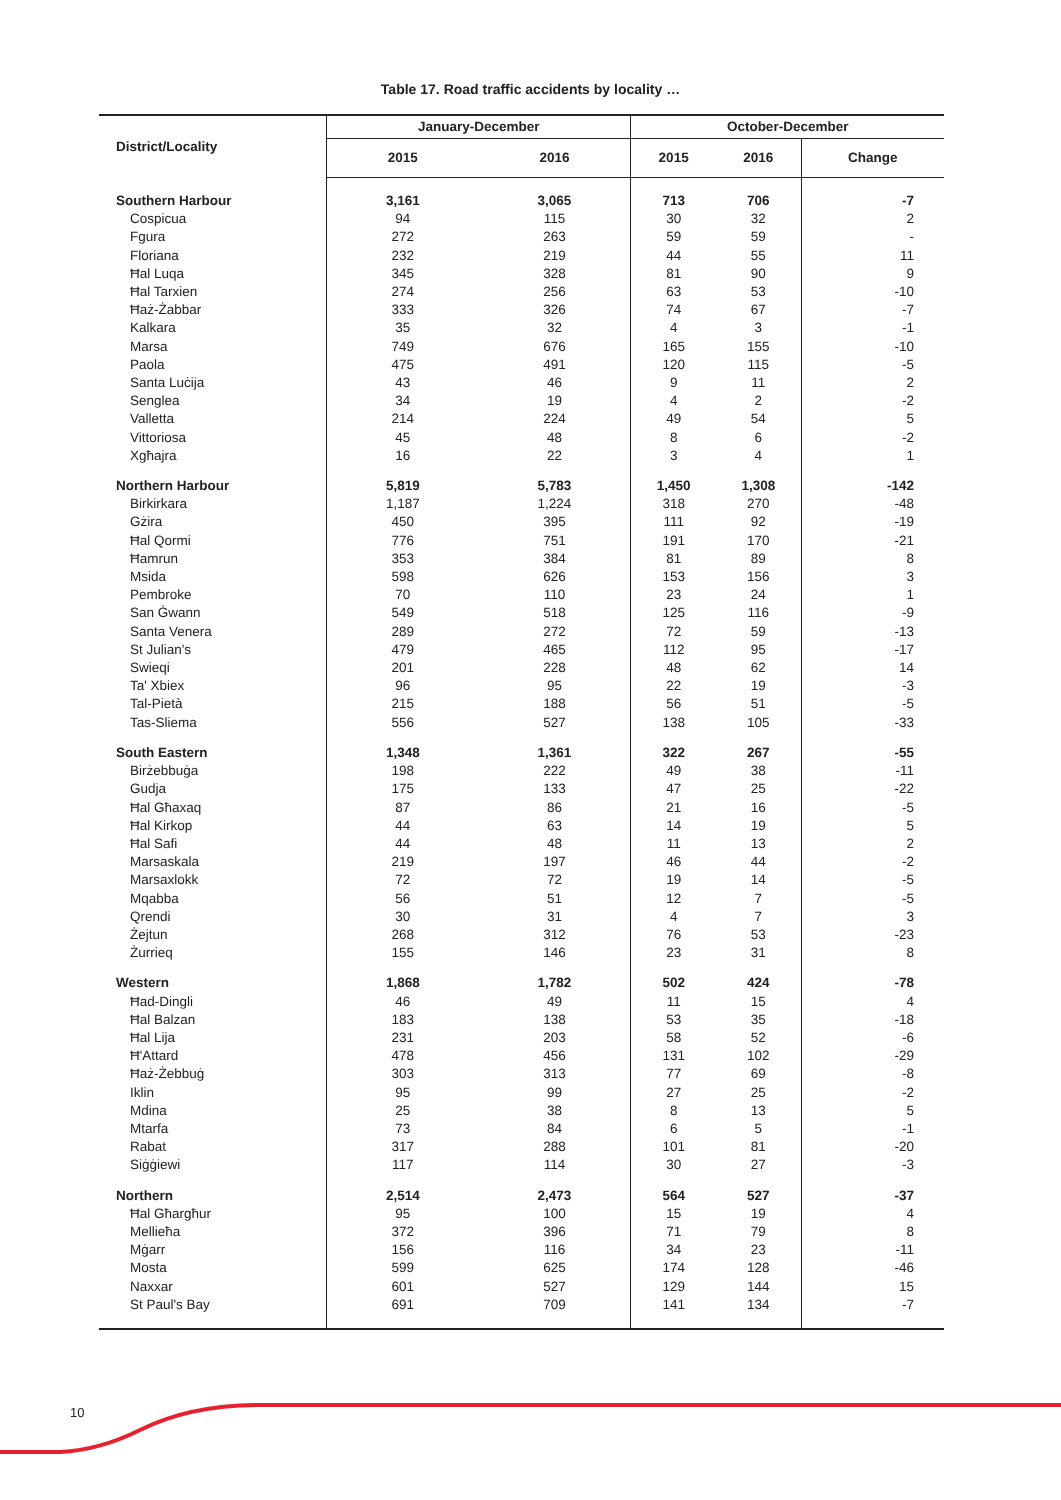Table 17. Road traffic accidents by locality …
| District/Locality | January-December | | October-December | | |
| --- | --- | --- | --- | --- | --- |
| | 2015 | 2016 | 2015 | 2016 | Change |
| Southern Harbour | 3,161 | 3,065 | 713 | 706 | -7 |
| Cospicua | 94 | 115 | 30 | 32 | 2 |
| Fgura | 272 | 263 | 59 | 59 | - |
| Floriana | 232 | 219 | 44 | 55 | 11 |
| Ħal Luqa | 345 | 328 | 81 | 90 | 9 |
| Ħal Tarxien | 274 | 256 | 63 | 53 | -10 |
| Ħaż-Żabbar | 333 | 326 | 74 | 67 | -7 |
| Kalkara | 35 | 32 | 4 | 3 | -1 |
| Marsa | 749 | 676 | 165 | 155 | -10 |
| Paola | 475 | 491 | 120 | 115 | -5 |
| Santa Luċija | 43 | 46 | 9 | 11 | 2 |
| Senglea | 34 | 19 | 4 | 2 | -2 |
| Valletta | 214 | 224 | 49 | 54 | 5 |
| Vittoriosa | 45 | 48 | 8 | 6 | -2 |
| Xgħajra | 16 | 22 | 3 | 4 | 1 |
| Northern Harbour | 5,819 | 5,783 | 1,450 | 1,308 | -142 |
| Birkirkara | 1,187 | 1,224 | 318 | 270 | -48 |
| Gżira | 450 | 395 | 111 | 92 | -19 |
| Ħal Qormi | 776 | 751 | 191 | 170 | -21 |
| Ħamrun | 353 | 384 | 81 | 89 | 8 |
| Msida | 598 | 626 | 153 | 156 | 3 |
| Pembroke | 70 | 110 | 23 | 24 | 1 |
| San Ġwann | 549 | 518 | 125 | 116 | -9 |
| Santa Venera | 289 | 272 | 72 | 59 | -13 |
| St Julian's | 479 | 465 | 112 | 95 | -17 |
| Swieqi | 201 | 228 | 48 | 62 | 14 |
| Ta' Xbiex | 96 | 95 | 22 | 19 | -3 |
| Tal-Pietà | 215 | 188 | 56 | 51 | -5 |
| Tas-Sliema | 556 | 527 | 138 | 105 | -33 |
| South Eastern | 1,348 | 1,361 | 322 | 267 | -55 |
| Birżebbuġa | 198 | 222 | 49 | 38 | -11 |
| Gudja | 175 | 133 | 47 | 25 | -22 |
| Ħal Għaxaq | 87 | 86 | 21 | 16 | -5 |
| Ħal Kirkop | 44 | 63 | 14 | 19 | 5 |
| Ħal Safi | 44 | 48 | 11 | 13 | 2 |
| Marsaskala | 219 | 197 | 46 | 44 | -2 |
| Marsaxlokk | 72 | 72 | 19 | 14 | -5 |
| Mqabba | 56 | 51 | 12 | 7 | -5 |
| Qrendi | 30 | 31 | 4 | 7 | 3 |
| Żejtun | 268 | 312 | 76 | 53 | -23 |
| Żurrieq | 155 | 146 | 23 | 31 | 8 |
| Western | 1,868 | 1,782 | 502 | 424 | -78 |
| Ħad-Dingli | 46 | 49 | 11 | 15 | 4 |
| Ħal Balzan | 183 | 138 | 53 | 35 | -18 |
| Ħal Lija | 231 | 203 | 58 | 52 | -6 |
| Ħ'Attard | 478 | 456 | 131 | 102 | -29 |
| Ħaż-Żebbuġ | 303 | 313 | 77 | 69 | -8 |
| Iklin | 95 | 99 | 27 | 25 | -2 |
| Mdina | 25 | 38 | 8 | 13 | 5 |
| Mtarfa | 73 | 84 | 6 | 5 | -1 |
| Rabat | 317 | 288 | 101 | 81 | -20 |
| Siġġiewi | 117 | 114 | 30 | 27 | -3 |
| Northern | 2,514 | 2,473 | 564 | 527 | -37 |
| Ħal Għargħur | 95 | 100 | 15 | 19 | 4 |
| Mellieħa | 372 | 396 | 71 | 79 | 8 |
| Mġarr | 156 | 116 | 34 | 23 | -11 |
| Mosta | 599 | 625 | 174 | 128 | -46 |
| Naxxar | 601 | 527 | 129 | 144 | 15 |
| St Paul's Bay | 691 | 709 | 141 | 134 | -7 |
10